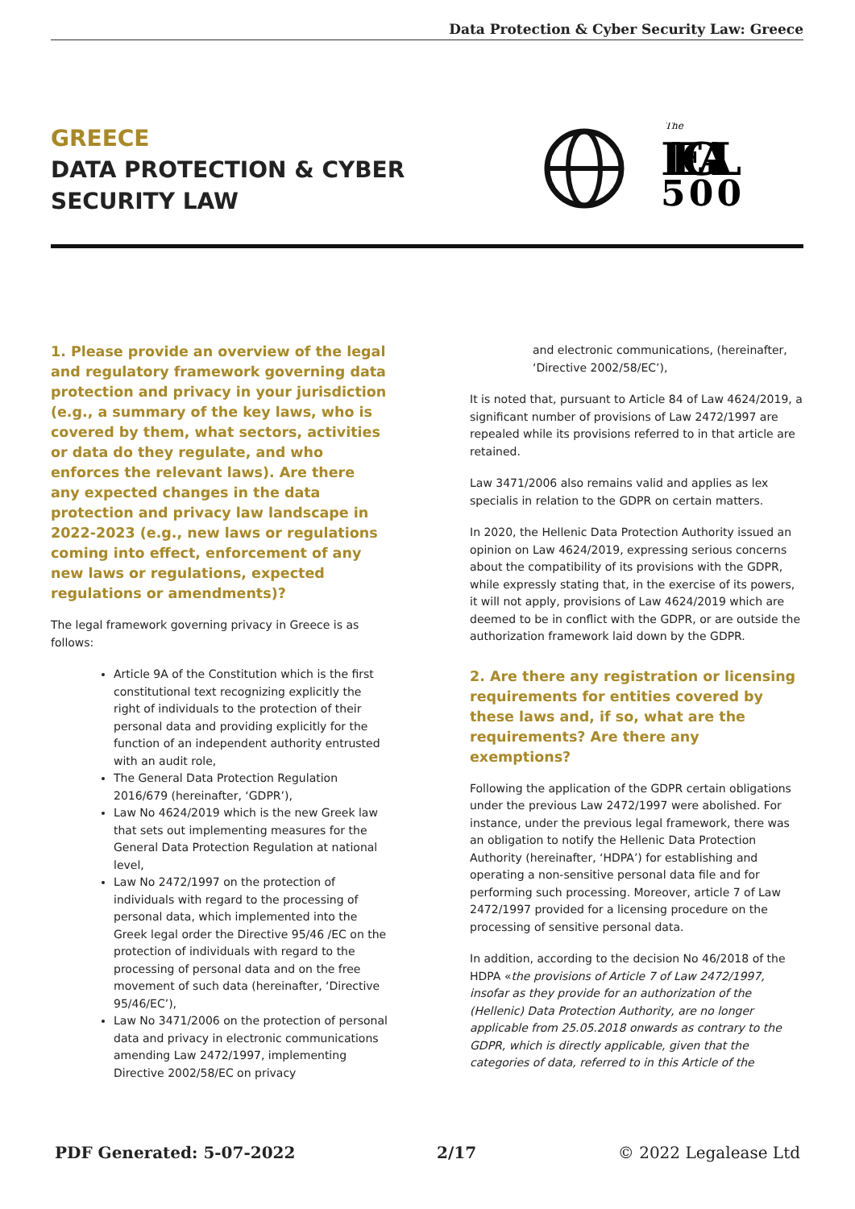Data Protection & Cyber Security Law: Greece
GREECE
DATA PROTECTION & CYBER
SECURITY LAW
The
LEGAL
500
1. Please provide an overview of the legal and regulatory framework governing data protection and privacy in your jurisdiction (e.g., a summary of the key laws, who is covered by them, what sectors, activities or data do they regulate, and who enforces the relevant laws). Are there any expected changes in the data protection and privacy law landscape in 2022-2023 (e.g., new laws or regulations coming into effect, enforcement of any new laws or regulations, expected regulations or amendments)?
The legal framework governing privacy in Greece is as follows:
Article 9A of the Constitution which is the first constitutional text recognizing explicitly the right of individuals to the protection of their personal data and providing explicitly for the function of an independent authority entrusted with an audit role,
The General Data Protection Regulation 2016/679 (hereinafter, ‘GDPR’),
Law No 4624/2019 which is the new Greek law that sets out implementing measures for the General Data Protection Regulation at national level,
Law No 2472/1997 on the protection of individuals with regard to the processing of personal data, which implemented into the Greek legal order the Directive 95/46 /EC on the protection of individuals with regard to the processing of personal data and on the free movement of such data (hereinafter, ‘Directive 95/46/EC’),
Law No 3471/2006 on the protection of personal data and privacy in electronic communications amending Law 2472/1997, implementing Directive 2002/58/EC on privacy
and electronic communications, (hereinafter, ‘Directive 2002/58/EC’),
It is noted that, pursuant to Article 84 of Law 4624/2019, a significant number of provisions of Law 2472/1997 are repealed while its provisions referred to in that article are retained.
Law 3471/2006 also remains valid and applies as lex specialis in relation to the GDPR on certain matters.
In 2020, the Hellenic Data Protection Authority issued an opinion on Law 4624/2019, expressing serious concerns about the compatibility of its provisions with the GDPR, while expressly stating that, in the exercise of its powers, it will not apply, provisions of Law 4624/2019 which are deemed to be in conflict with the GDPR, or are outside the authorization framework laid down by the GDPR.
2. Are there any registration or licensing requirements for entities covered by these laws and, if so, what are the requirements? Are there any exemptions?
Following the application of the GDPR certain obligations under the previous Law 2472/1997 were abolished. For instance, under the previous legal framework, there was an obligation to notify the Hellenic Data Protection Authority (hereinafter, ‘HDPA’) for establishing and operating a non-sensitive personal data file and for performing such processing. Moreover, article 7 of Law 2472/1997 provided for a licensing procedure on the processing of sensitive personal data.
In addition, according to the decision No 46/2018 of the HDPA «the provisions of Article 7 of Law 2472/1997, insofar as they provide for an authorization of the (Hellenic) Data Protection Authority, are no longer applicable from 25.05.2018 onwards as contrary to the GDPR, which is directly applicable, given that the categories of data, referred to in this Article of the
PDF Generated: 5-07-2022 2/17 © 2022 Legalease Ltd